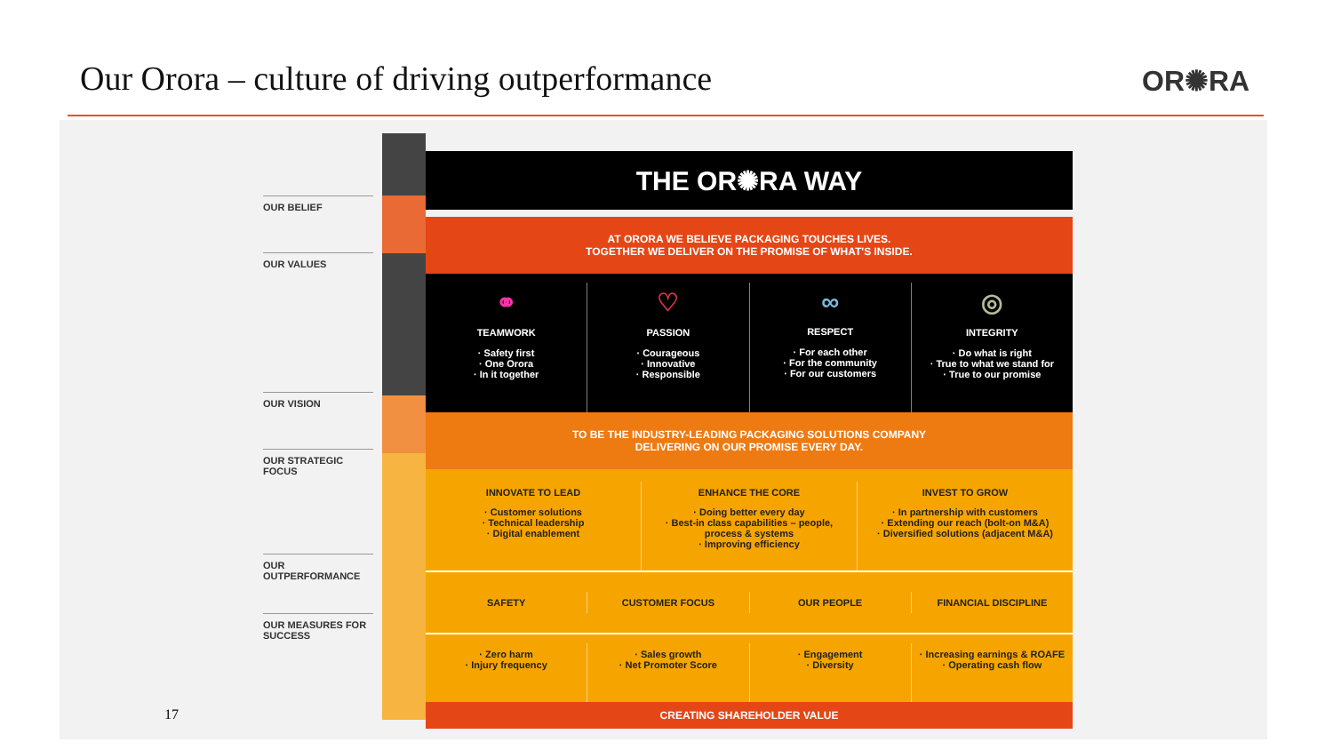Our Orora – culture of driving outperformance
OR✺RA
OUR BELIEF
OUR VALUES
OUR VISION
OUR STRATEGIC FOCUS
OUR OUTPERFORMANCE
OUR MEASURES FOR SUCCESS
THE OR✺RA WAY
AT ORORA WE BELIEVE PACKAGING TOUCHES LIVES.
TOGETHER WE DELIVER ON THE PROMISE OF WHAT'S INSIDE.
⚭
TEAMWORK
· Safety first
· One Orora
· In it together
♡
PASSION
· Courageous
· Innovative
· Responsible
∞
RESPECT
· For each other
· For the community
· For our customers
◎
INTEGRITY
· Do what is right
· True to what we stand for
· True to our promise
TO BE THE INDUSTRY-LEADING PACKAGING SOLUTIONS COMPANY
DELIVERING ON OUR PROMISE EVERY DAY.
INNOVATE TO LEAD
· Customer solutions
· Technical leadership
· Digital enablement
ENHANCE THE CORE
· Doing better every day
· Best-in class capabilities – people, process & systems
· Improving efficiency
INVEST TO GROW
· In partnership with customers
· Extending our reach (bolt-on M&A)
· Diversified solutions (adjacent M&A)
SAFETY CUSTOMER FOCUS OUR PEOPLE FINANCIAL DISCIPLINE
· Zero harm
· Injury frequency
· Sales growth
· Net Promoter Score
· Engagement
· Diversity
· Increasing earnings & ROAFE
· Operating cash flow
CREATING SHAREHOLDER VALUE
17